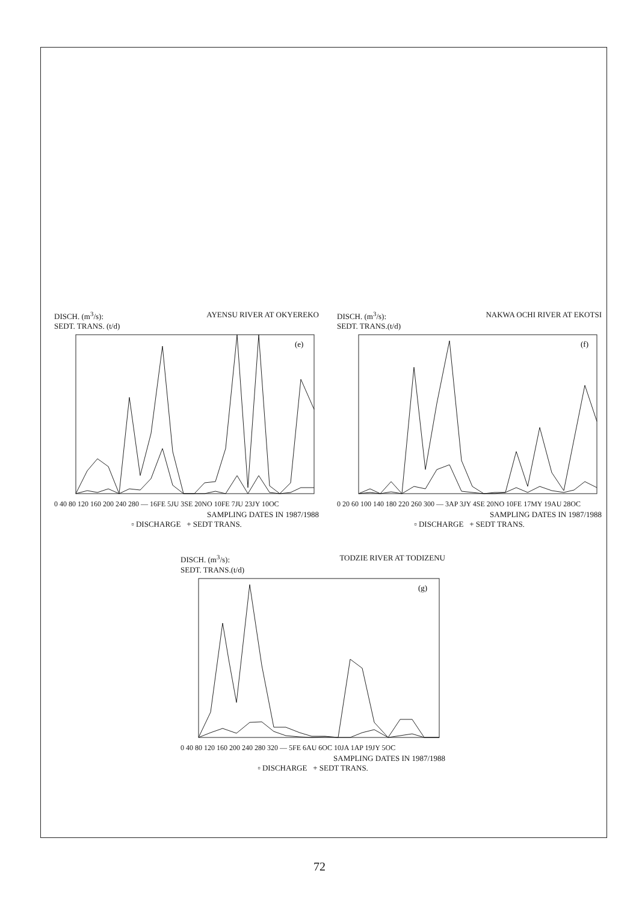DISCH. (m<sup>3</sup>/s):
SEDT. TRANS. (t/d)
AYENSU RIVER AT OKYEREKO
(e)
0 40 80 120 160 200 240 280 — 16FE 5JU 3SE 20NO 10FE 7JU 23JY 10OC
SAMPLING DATES IN 1987/1988
▫ DISCHARGE + SEDT TRANS.
DISCH. (m<sup>3</sup>/s):
SEDT. TRANS.(t/d)
NAKWA OCHI RIVER AT EKOTSI
(f)
0 20 60 100 140 180 220 260 300 — 3AP 3JY 4SE 20NO 10FE 17MY 19AU 28OC
SAMPLING DATES IN 1987/1988
▫ DISCHARGE + SEDT TRANS.
DISCH. (m<sup>3</sup>/s):
SEDT. TRANS.(t/d)
TODZIE RIVER AT TODIZENU
(g)
0 40 80 120 160 200 240 280 320 — 5FE 6AU 6OC 10JA 1AP 19JY 5OC
SAMPLING DATES IN 1987/1988
▫ DISCHARGE + SEDT TRANS.
72